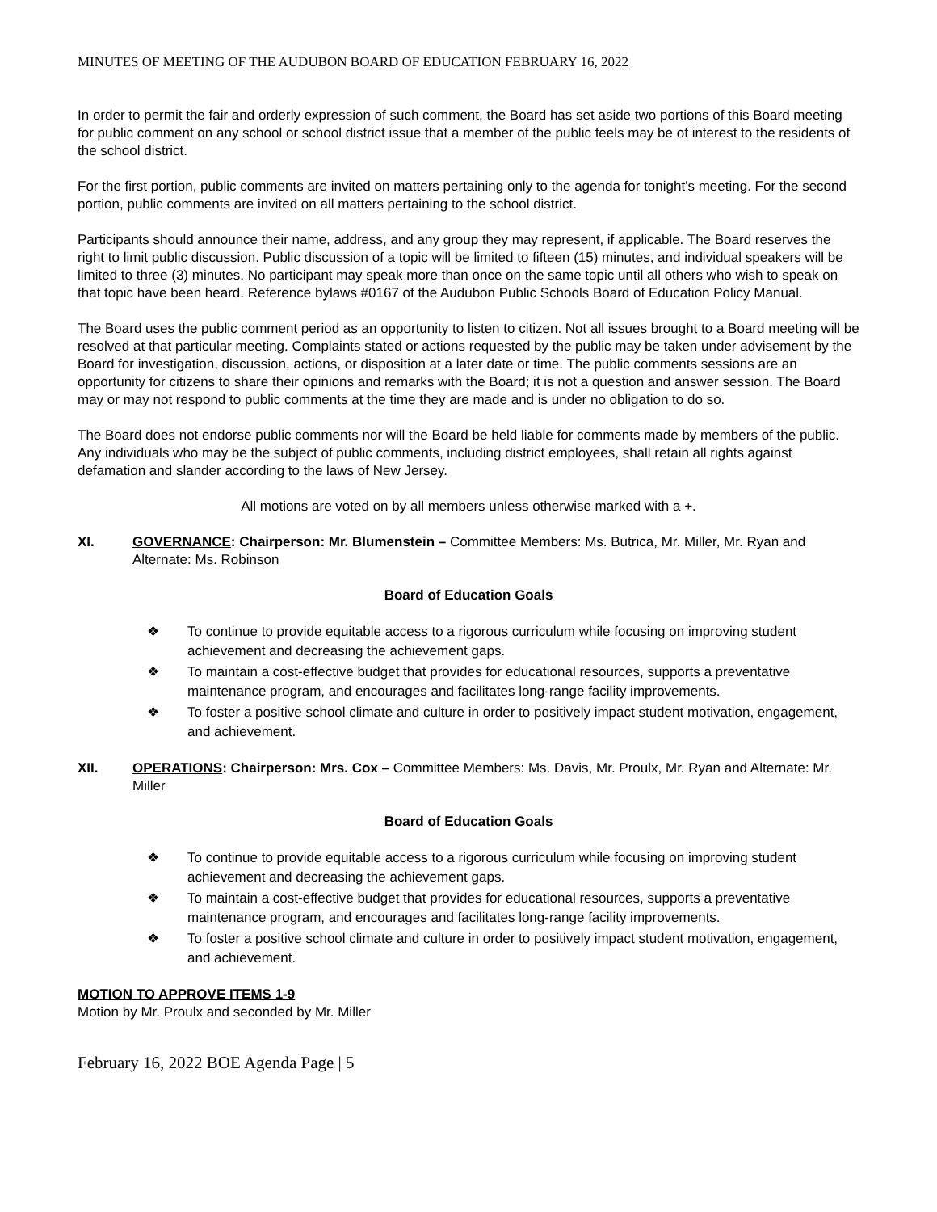MINUTES OF MEETING OF THE AUDUBON BOARD OF EDUCATION FEBRUARY 16, 2022
In order to permit the fair and orderly expression of such comment, the Board has set aside two portions of this Board meeting for public comment on any school or school district issue that a member of the public feels may be of interest to the residents of the school district.
For the first portion, public comments are invited on matters pertaining only to the agenda for tonight's meeting. For the second portion, public comments are invited on all matters pertaining to the school district.
Participants should announce their name, address, and any group they may represent, if applicable. The Board reserves the right to limit public discussion. Public discussion of a topic will be limited to fifteen (15) minutes, and individual speakers will be limited to three (3) minutes. No participant may speak more than once on the same topic until all others who wish to speak on that topic have been heard. Reference bylaws #0167 of the Audubon Public Schools Board of Education Policy Manual.
The Board uses the public comment period as an opportunity to listen to citizen. Not all issues brought to a Board meeting will be resolved at that particular meeting. Complaints stated or actions requested by the public may be taken under advisement by the Board for investigation, discussion, actions, or disposition at a later date or time. The public comments sessions are an opportunity for citizens to share their opinions and remarks with the Board; it is not a question and answer session. The Board may or may not respond to public comments at the time they are made and is under no obligation to do so.
The Board does not endorse public comments nor will the Board be held liable for comments made by members of the public. Any individuals who may be the subject of public comments, including district employees, shall retain all rights against defamation and slander according to the laws of New Jersey.
All motions are voted on by all members unless otherwise marked with a +.
XI. GOVERNANCE: Chairperson: Mr. Blumenstein – Committee Members: Ms. Butrica, Mr. Miller, Mr. Ryan and Alternate: Ms. Robinson
Board of Education Goals
❖ To continue to provide equitable access to a rigorous curriculum while focusing on improving student achievement and decreasing the achievement gaps.
❖ To maintain a cost-effective budget that provides for educational resources, supports a preventative maintenance program, and encourages and facilitates long-range facility improvements.
❖ To foster a positive school climate and culture in order to positively impact student motivation, engagement, and achievement.
XII. OPERATIONS: Chairperson: Mrs. Cox – Committee Members: Ms. Davis, Mr. Proulx, Mr. Ryan and Alternate: Mr. Miller
Board of Education Goals
❖ To continue to provide equitable access to a rigorous curriculum while focusing on improving student achievement and decreasing the achievement gaps.
❖ To maintain a cost-effective budget that provides for educational resources, supports a preventative maintenance program, and encourages and facilitates long-range facility improvements.
❖ To foster a positive school climate and culture in order to positively impact student motivation, engagement, and achievement.
MOTION TO APPROVE ITEMS 1-9
Motion by Mr. Proulx and seconded by Mr. Miller
February 16, 2022 BOE Agenda Page | 5